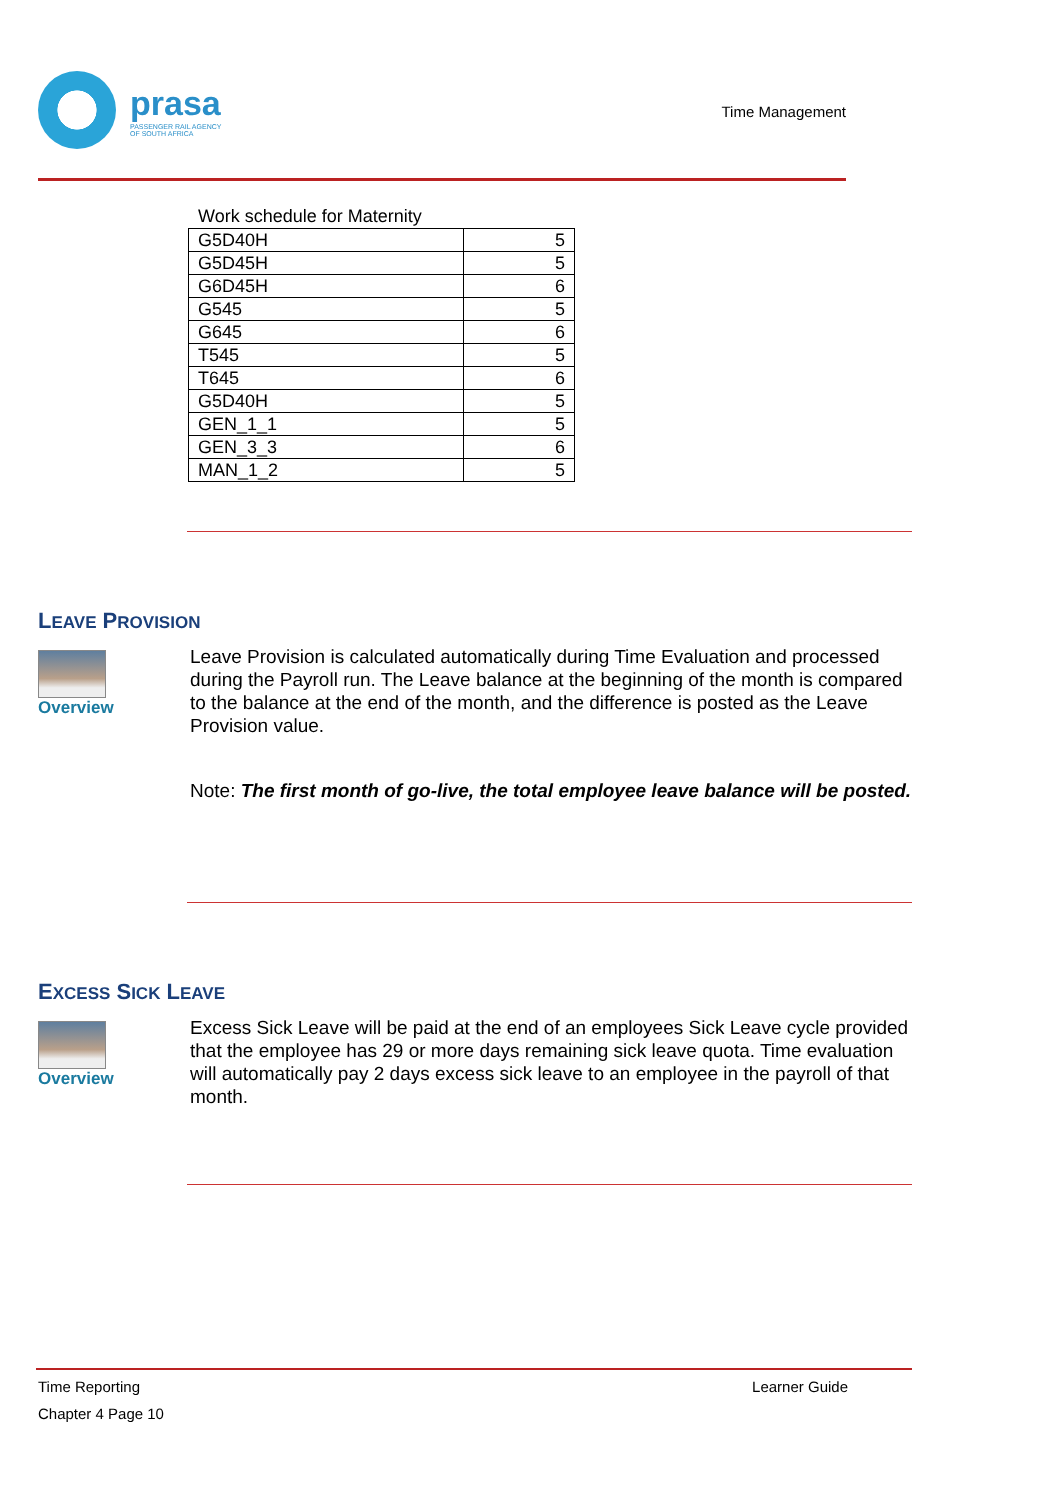prasa
PASSENGER RAIL AGENCY
OF SOUTH AFRICA
Time Management
Work schedule for Maternity
| G5D40H | 5 |
| G5D45H | 5 |
| G6D45H | 6 |
| G545 | 5 |
| G645 | 6 |
| T545 | 5 |
| T645 | 6 |
| G5D40H | 5 |
| GEN_1_1 | 5 |
| GEN_3_3 | 6 |
| MAN_1_2 | 5 |
LEAVE PROVISION
Overview
Leave Provision is calculated automatically during Time Evaluation and processed during the Payroll run. The Leave balance at the beginning of the month is compared to the balance at the end of the month, and the difference is posted as the Leave Provision value.
Note: The first month of go-live, the total employee leave balance will be posted.
EXCESS SICK LEAVE
Overview
Excess Sick Leave will be paid at the end of an employees Sick Leave cycle provided that the employee has 29 or more days remaining sick leave quota. Time evaluation will automatically pay 2 days excess sick leave to an employee in the payroll of that month.
Time Reporting Learner Guide
Chapter 4 Page 10